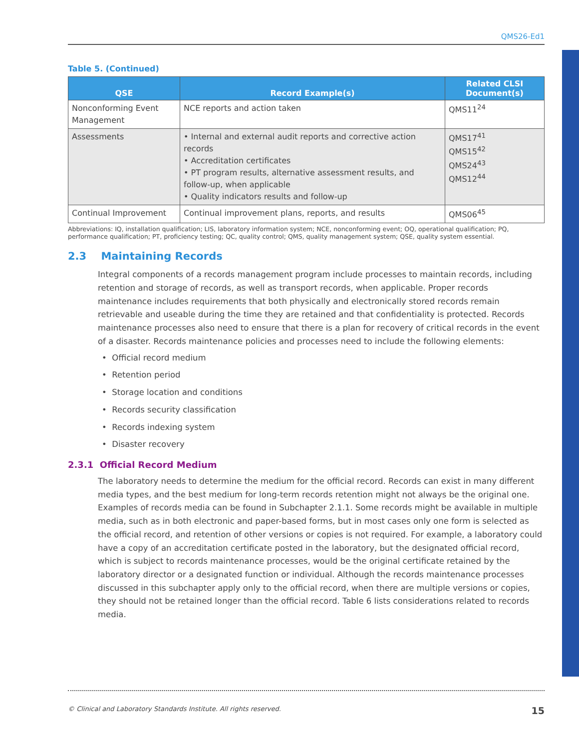QMS26-Ed1
Table 5. (Continued)
| QSE | Record Example(s) | Related CLSI Document(s) |
| --- | --- | --- |
| Nonconforming Event Management | NCE reports and action taken | QMS11<sup>24</sup> |
| Assessments | • Internal and external audit reports and corrective action records • Accreditation certificates • PT program results, alternative assessment results, and follow-up, when applicable • Quality indicators results and follow-up | QMS17<sup>41</sup> QMS15<sup>42</sup> QMS24<sup>43</sup> QMS12<sup>44</sup> |
| Continual Improvement | Continual improvement plans, reports, and results | QMS06<sup>45</sup> |
Abbreviations: IQ, installation qualification; LIS, laboratory information system; NCE, nonconforming event; OQ, operational qualification; PQ, performance qualification; PT, proficiency testing; QC, quality control; QMS, quality management system; QSE, quality system essential.
2.3 Maintaining Records
Integral components of a records management program include processes to maintain records, including retention and storage of records, as well as transport records, when applicable. Proper records maintenance includes requirements that both physically and electronically stored records remain retrievable and useable during the time they are retained and that confidentiality is protected. Records maintenance processes also need to ensure that there is a plan for recovery of critical records in the event of a disaster. Records maintenance policies and processes need to include the following elements:
• Official record medium
• Retention period
• Storage location and conditions
• Records security classification
• Records indexing system
• Disaster recovery
2.3.1 Official Record Medium
The laboratory needs to determine the medium for the official record. Records can exist in many different media types, and the best medium for long-term records retention might not always be the original one. Examples of records media can be found in Subchapter 2.1.1. Some records might be available in multiple media, such as in both electronic and paper-based forms, but in most cases only one form is selected as the official record, and retention of other versions or copies is not required. For example, a laboratory could have a copy of an accreditation certificate posted in the laboratory, but the designated official record, which is subject to records maintenance processes, would be the original certificate retained by the laboratory director or a designated function or individual. Although the records maintenance processes discussed in this subchapter apply only to the official record, when there are multiple versions or copies, they should not be retained longer than the official record. Table 6 lists considerations related to records media.
© Clinical and Laboratory Standards Institute. All rights reserved. 15